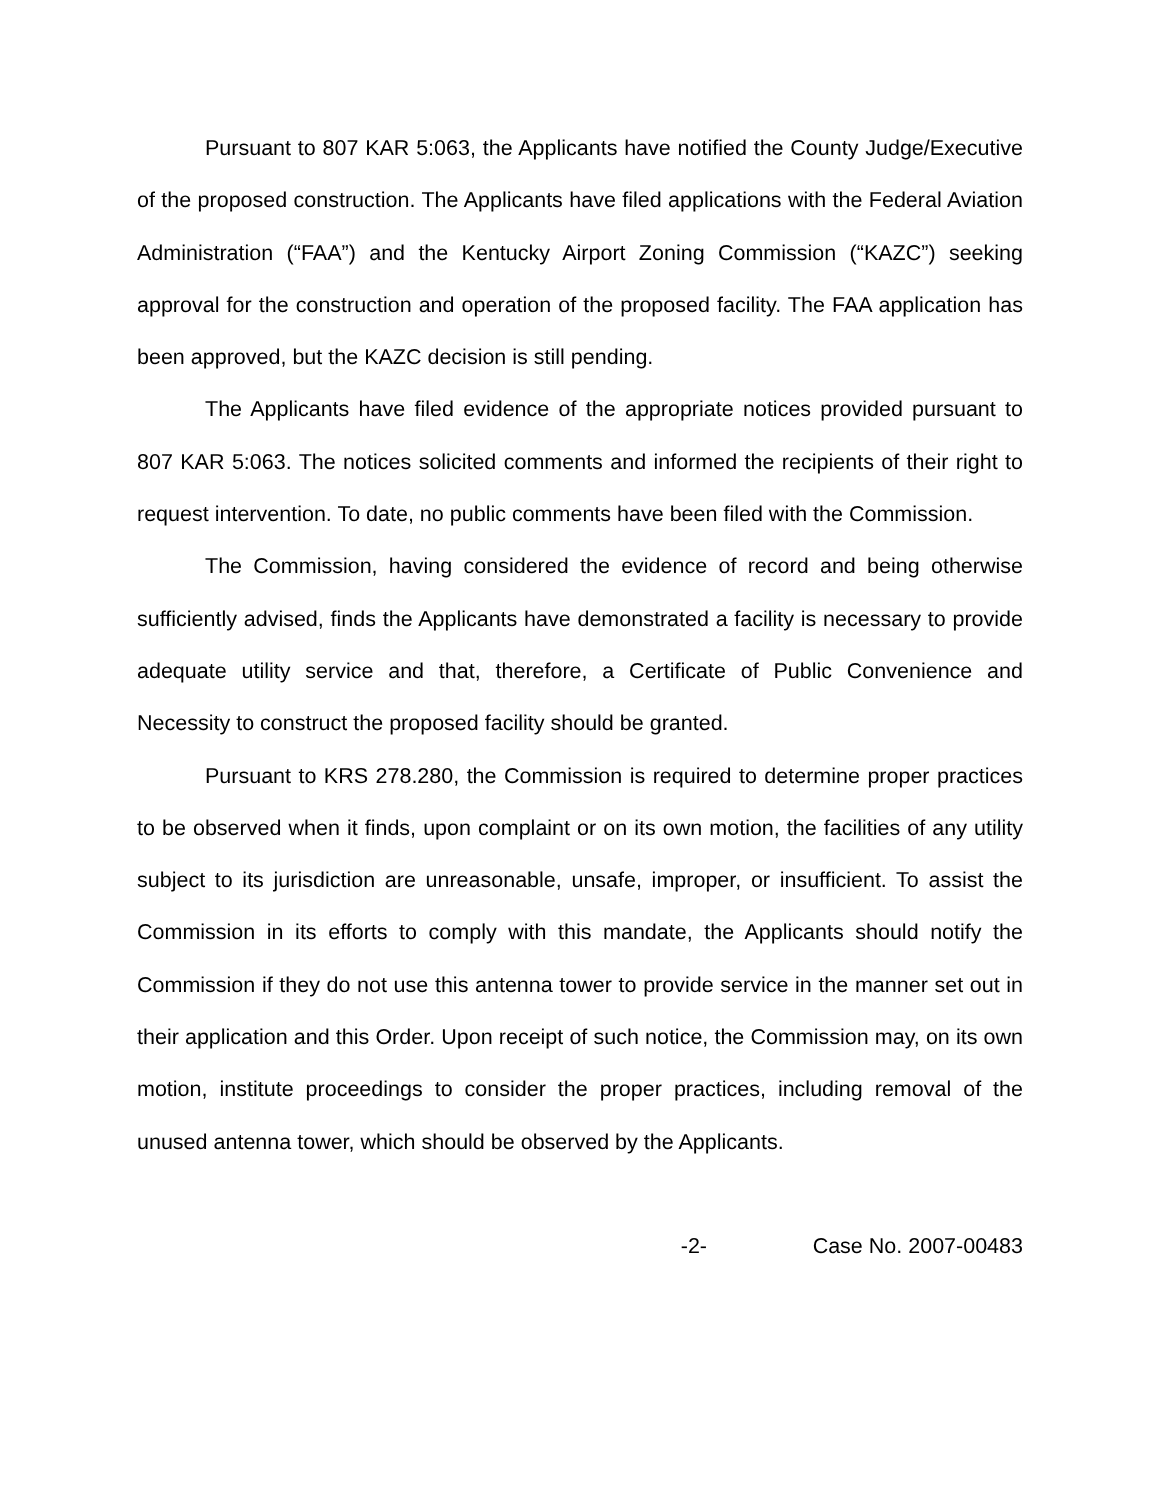Pursuant to 807 KAR 5:063, the Applicants have notified the County Judge/Executive of the proposed construction. The Applicants have filed applications with the Federal Aviation Administration (“FAA”) and the Kentucky Airport Zoning Commission (“KAZC”) seeking approval for the construction and operation of the proposed facility. The FAA application has been approved, but the KAZC decision is still pending.
The Applicants have filed evidence of the appropriate notices provided pursuant to 807 KAR 5:063. The notices solicited comments and informed the recipients of their right to request intervention. To date, no public comments have been filed with the Commission.
The Commission, having considered the evidence of record and being otherwise sufficiently advised, finds the Applicants have demonstrated a facility is necessary to provide adequate utility service and that, therefore, a Certificate of Public Convenience and Necessity to construct the proposed facility should be granted.
Pursuant to KRS 278.280, the Commission is required to determine proper practices to be observed when it finds, upon complaint or on its own motion, the facilities of any utility subject to its jurisdiction are unreasonable, unsafe, improper, or insufficient. To assist the Commission in its efforts to comply with this mandate, the Applicants should notify the Commission if they do not use this antenna tower to provide service in the manner set out in their application and this Order. Upon receipt of such notice, the Commission may, on its own motion, institute proceedings to consider the proper practices, including removal of the unused antenna tower, which should be observed by the Applicants.
-2- Case No. 2007-00483